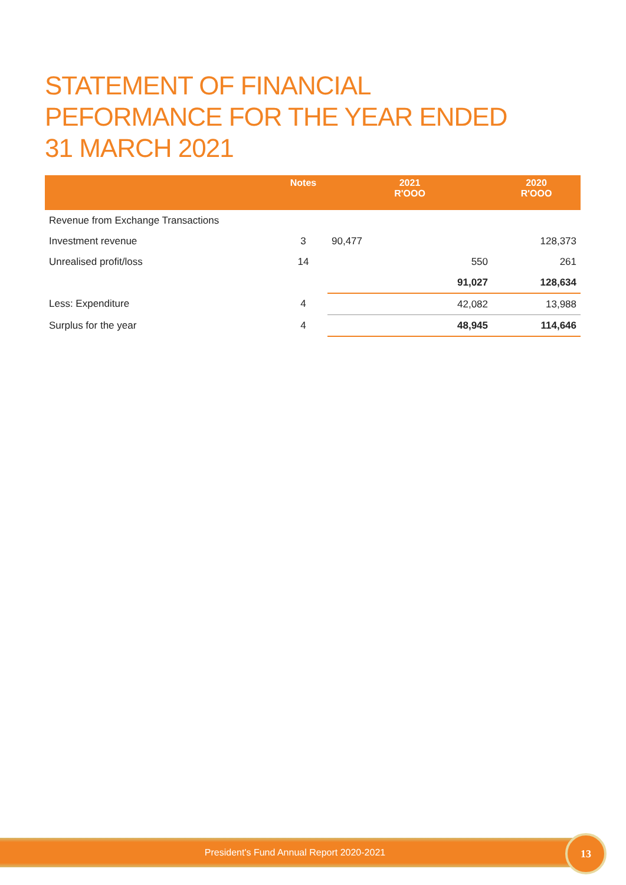STATEMENT OF FINANCIAL
PEFORMANCE FOR THE YEAR ENDED
31 MARCH 2021
| | Notes | 2021 R'OOO | 2020 R'OOO |
| --- | --- | --- | --- |
| Revenue from Exchange Transactions | | | |
| Investment revenue | 3 | 90,477 | 128,373 |
| Unrealised profit/loss | 14 | 550 | 261 |
| | | 91,027 | 128,634 |
| Less: Expenditure | 4 | 42,082 | 13,988 |
| Surplus for the year | 4 | 48,945 | 114,646 |
President's Fund Annual Report 2020-2021 13